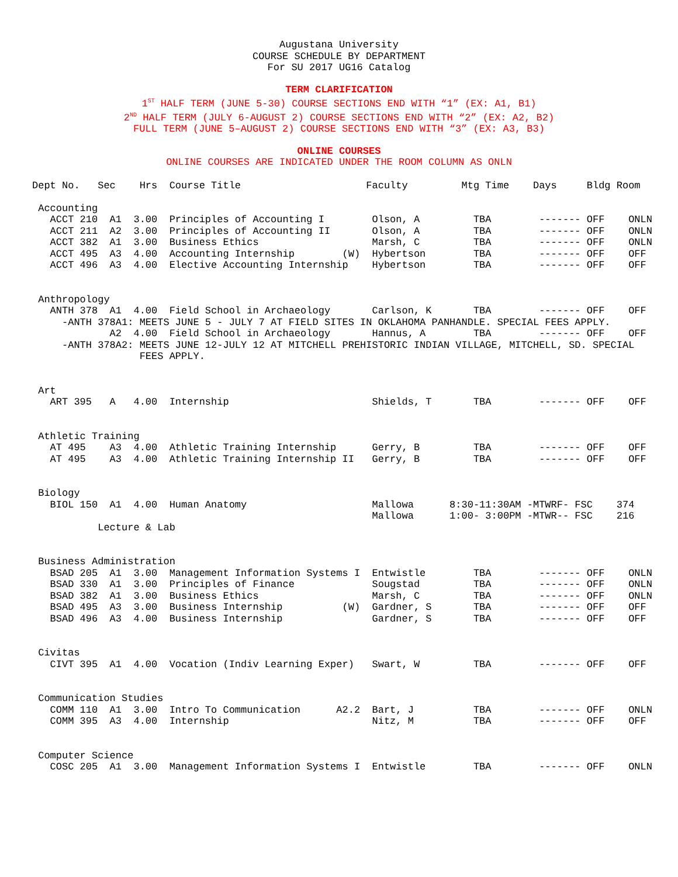Augustana University
COURSE SCHEDULE BY DEPARTMENT
For SU 2017 UG16 Catalog
TERM CLARIFICATION
1<sup>ST</sup> HALF TERM (JUNE 5-30) COURSE SECTIONS END WITH “1” (EX: A1, B1)
2<sup>ND</sup> HALF TERM (JULY 6-AUGUST 2) COURSE SECTIONS END WITH “2” (EX: A2, B2)
FULL TERM (JUNE 5–AUGUST 2) COURSE SECTIONS END WITH “3” (EX: A3, B3)
ONLINE COURSES
ONLINE COURSES ARE INDICATED UNDER THE ROOM COLUMN AS ONLN
Dept No.   Sec    Hrs  Course Title                     Faculty         Mtg Time    Days     Bldg Room

 Accounting
   ACCT 210  A1  3.00  Principles of Accounting I        Olson, A         TBA        ------- OFF    ONLN
   ACCT 211  A2  3.00  Principles of Accounting II       Olson, A         TBA        ------- OFF    ONLN
   ACCT 382  A1  3.00  Business Ethics                   Marsh, C         TBA        ------- OFF    ONLN
   ACCT 495  A3  4.00  Accounting Internship        (W)  Hybertson        TBA        ------- OFF    OFF
   ACCT 496  A3  4.00  Elective Accounting Internship    Hybertson        TBA        ------- OFF    OFF


 Anthropology
   ANTH 378  A1  4.00  Field School in Archaeology       Carlson, K       TBA        ------- OFF    OFF
     -ANTH 378A1: MEETS JUNE 5 - JULY 7 AT FIELD SITES IN OKLAHOMA PANHANDLE. SPECIAL FEES APPLY.
             A2  4.00  Field School in Archaeology       Hannus, A        TBA        ------- OFF    OFF
     -ANTH 378A2: MEETS JUNE 12-JULY 12 AT MITCHELL PREHISTORIC INDIAN VILLAGE, MITCHELL, SD. SPECIAL
                  FEES APPLY.


 Art
   ART 395   A   4.00  Internship                        Shields, T       TBA        ------- OFF    OFF


 Athletic Training
   AT 495    A3  4.00  Athletic Training Internship      Gerry, B         TBA        ------- OFF    OFF
   AT 495    A3  4.00  Athletic Training Internship II   Gerry, B         TBA        ------- OFF    OFF


 Biology
   BIOL 150  A1  4.00  Human Anatomy                     Mallowa      8:30-11:30AM -MTWRF- FSC    374
                                                         Mallowa      1:00- 3:00PM -MTWR-- FSC    216
           Lecture & Lab


 Business Administration
   BSAD 205  A1  3.00  Management Information Systems I  Entwistle        TBA        ------- OFF    ONLN
   BSAD 330  A1  3.00  Principles of Finance             Sougstad         TBA        ------- OFF    ONLN
   BSAD 382  A1  3.00  Business Ethics                   Marsh, C         TBA        ------- OFF    ONLN
   BSAD 495  A3  3.00  Business Internship          (W)  Gardner, S       TBA        ------- OFF    OFF
   BSAD 496  A3  4.00  Business Internship               Gardner, S       TBA        ------- OFF    OFF


 Civitas
   CIVT 395  A1  4.00  Vocation (Indiv Learning Exper)   Swart, W         TBA        ------- OFF    OFF


 Communication Studies
   COMM 110  A1  3.00  Intro To Communication      A2.2  Bart, J          TBA        ------- OFF    ONLN
   COMM 395  A3  4.00  Internship                        Nitz, M          TBA        ------- OFF    OFF


 Computer Science
   COSC 205  A1  3.00  Management Information Systems I  Entwistle        TBA        ------- OFF    ONLN